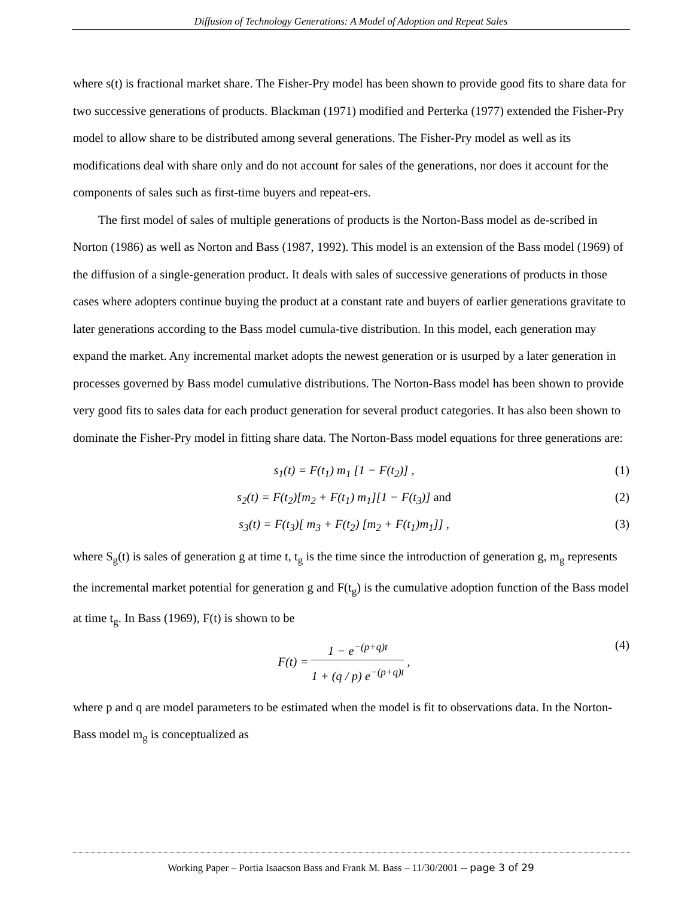Diffusion of Technology Generations: A Model of Adoption and Repeat Sales
where s(t) is fractional market share. The Fisher-Pry model has been shown to provide good fits to share data for two successive generations of products. Blackman (1971) modified and Perterka (1977) extended the Fisher-Pry model to allow share to be distributed among several generations. The Fisher-Pry model as well as its modifications deal with share only and do not account for sales of the generations, nor does it account for the components of sales such as first-time buyers and repeat-ers.
The first model of sales of multiple generations of products is the Norton-Bass model as de-scribed in Norton (1986) as well as Norton and Bass (1987, 1992). This model is an extension of the Bass model (1969) of the diffusion of a single-generation product. It deals with sales of successive generations of products in those cases where adopters continue buying the product at a constant rate and buyers of earlier generations gravitate to later generations according to the Bass model cumula-tive distribution. In this model, each generation may expand the market. Any incremental market adopts the newest generation or is usurped by a later generation in processes governed by Bass model cumulative distributions. The Norton-Bass model has been shown to provide very good fits to sales data for each product generation for several product categories. It has also been shown to dominate the Fisher-Pry model in fitting share data. The Norton-Bass model equations for three generations are:
s<sub>1</sub>(t) = F(t<sub>1</sub>) m<sub>1</sub> [1 − F(t<sub>2</sub>)] , (1)
s<sub>2</sub>(t) = F(t<sub>2</sub>)[m<sub>2</sub> + F(t<sub>1</sub>) m<sub>1</sub>][1 − F(t<sub>3</sub>)] and (2)
s<sub>3</sub>(t) = F(t<sub>3</sub>)[ m<sub>3</sub> + F(t<sub>2</sub>) [m<sub>2</sub> + F(t<sub>1</sub>)m<sub>1</sub>]] , (3)
where S<sub>g</sub>(t) is sales of generation g at time t, t<sub>g</sub> is the time since the introduction of generation g, m<sub>g</sub> represents the incremental market potential for generation g and F(t<sub>g</sub>) is the cumulative adoption function of the Bass model at time t<sub>g</sub>. In Bass (1969), F(t) is shown to be
F(t) =
1 − e<sup>−(p+q)t</sup>
1 + (q / p) e<sup>−(p+q)t</sup>
, (4)
where p and q are model parameters to be estimated when the model is fit to observations data. In the Norton-Bass model m<sub>g</sub> is conceptualized as
Working Paper – Portia Isaacson Bass and Frank M. Bass – 11/30/2001 -- page 3 of 29